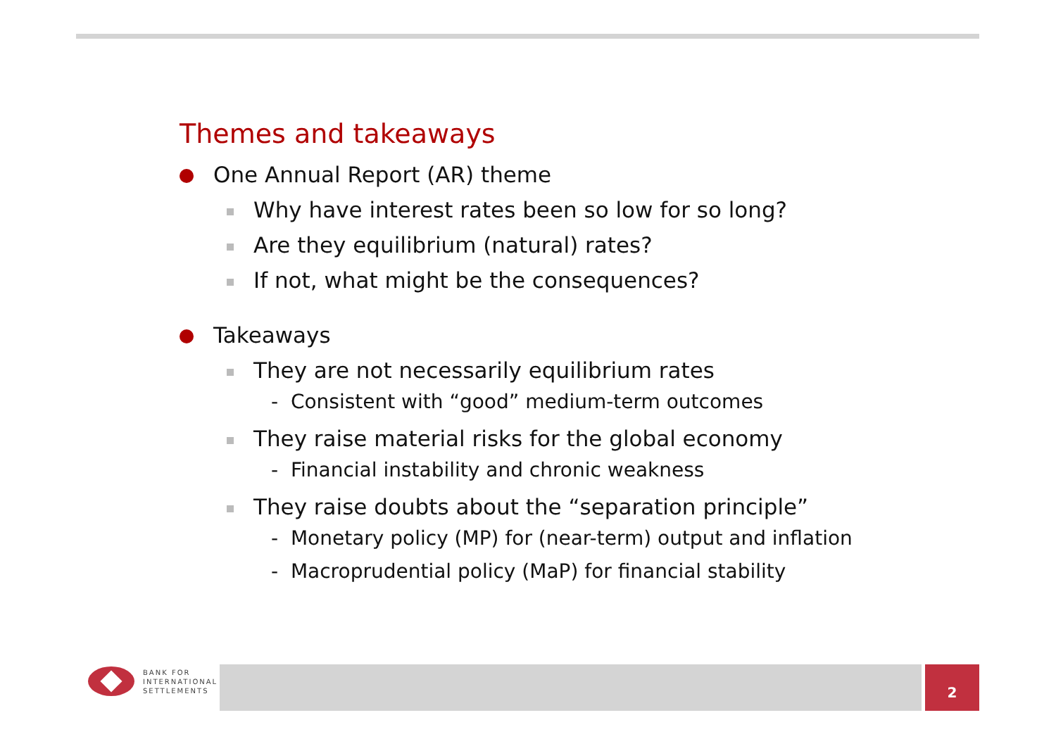Themes and takeaways
One Annual Report (AR) theme
Why have interest rates been so low for so long?
Are they equilibrium (natural) rates?
If not, what might be the consequences?
Takeaways
They are not necessarily equilibrium rates
- Consistent with “good” medium-term outcomes
They raise material risks for the global economy
- Financial instability and chronic weakness
They raise doubts about the “separation principle”
- Monetary policy (MP) for (near-term) output and inflation
- Macroprudential policy (MaP) for financial stability
BANK FOR
INTERNATIONAL
SETTLEMENTS
2